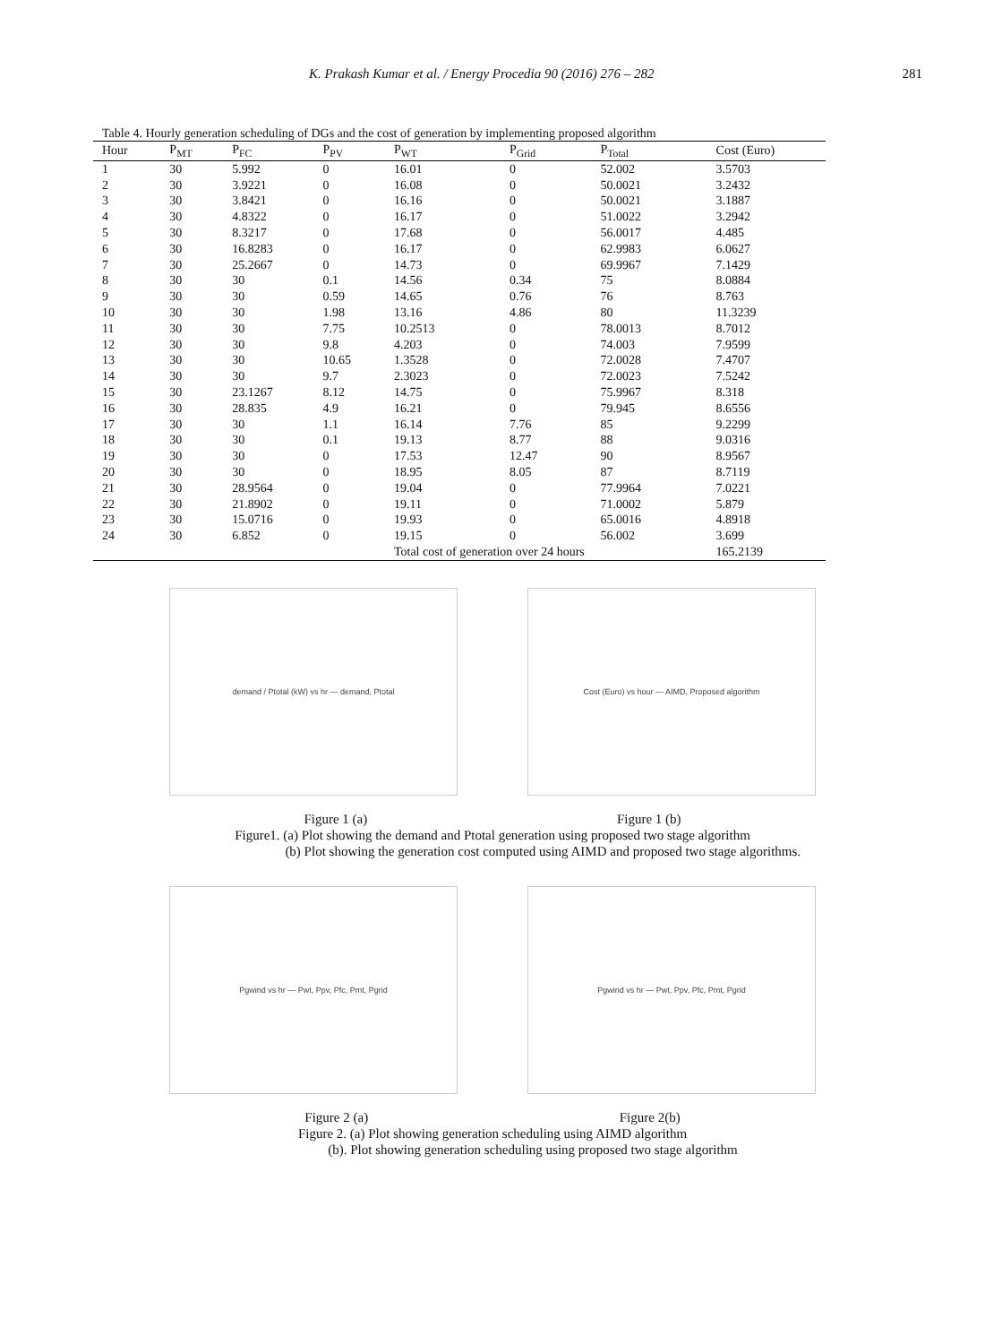K. Prakash Kumar et al. / Energy Procedia 90 (2016) 276 – 282 281
Table 4. Hourly generation scheduling of DGs and the cost of generation by implementing proposed algorithm
| Hour | P<sub>MT</sub> | P<sub>FC</sub> | P<sub>PV</sub> | P<sub>WT</sub> | P<sub>Grid</sub> | P<sub>Total</sub> | Cost (Euro) |
| --- | --- | --- | --- | --- | --- | --- | --- |
| 1 | 30 | 5.992 | 0 | 16.01 | 0 | 52.002 | 3.5703 |
| 2 | 30 | 3.9221 | 0 | 16.08 | 0 | 50.0021 | 3.2432 |
| 3 | 30 | 3.8421 | 0 | 16.16 | 0 | 50.0021 | 3.1887 |
| 4 | 30 | 4.8322 | 0 | 16.17 | 0 | 51.0022 | 3.2942 |
| 5 | 30 | 8.3217 | 0 | 17.68 | 0 | 56.0017 | 4.485 |
| 6 | 30 | 16.8283 | 0 | 16.17 | 0 | 62.9983 | 6.0627 |
| 7 | 30 | 25.2667 | 0 | 14.73 | 0 | 69.9967 | 7.1429 |
| 8 | 30 | 30 | 0.1 | 14.56 | 0.34 | 75 | 8.0884 |
| 9 | 30 | 30 | 0.59 | 14.65 | 0.76 | 76 | 8.763 |
| 10 | 30 | 30 | 1.98 | 13.16 | 4.86 | 80 | 11.3239 |
| 11 | 30 | 30 | 7.75 | 10.2513 | 0 | 78.0013 | 8.7012 |
| 12 | 30 | 30 | 9.8 | 4.203 | 0 | 74.003 | 7.9599 |
| 13 | 30 | 30 | 10.65 | 1.3528 | 0 | 72.0028 | 7.4707 |
| 14 | 30 | 30 | 9.7 | 2.3023 | 0 | 72.0023 | 7.5242 |
| 15 | 30 | 23.1267 | 8.12 | 14.75 | 0 | 75.9967 | 8.318 |
| 16 | 30 | 28.835 | 4.9 | 16.21 | 0 | 79.945 | 8.6556 |
| 17 | 30 | 30 | 1.1 | 16.14 | 7.76 | 85 | 9.2299 |
| 18 | 30 | 30 | 0.1 | 19.13 | 8.77 | 88 | 9.0316 |
| 19 | 30 | 30 | 0 | 17.53 | 12.47 | 90 | 8.9567 |
| 20 | 30 | 30 | 0 | 18.95 | 8.05 | 87 | 8.7119 |
| 21 | 30 | 28.9564 | 0 | 19.04 | 0 | 77.9964 | 7.0221 |
| 22 | 30 | 21.8902 | 0 | 19.11 | 0 | 71.0002 | 5.879 |
| 23 | 30 | 15.0716 | 0 | 19.93 | 0 | 65.0016 | 4.8918 |
| 24 | 30 | 6.852 | 0 | 19.15 | 0 | 56.002 | 3.699 |
| | | | | Total cost of generation over 24 hours | | | 165.2139 |
demand / Ptotal (kW) vs hr — demand, Ptotal Cost (Euro) vs hour — AIMD, Proposed algorithm
Figure 1 (a) Figure 1 (b)
Figure1. (a) Plot showing the demand and Ptotal generation using proposed two stage algorithm
(b) Plot showing the generation cost computed using AIMD and proposed two stage algorithms.
Pgwind vs hr — Pwt, Ppv, Pfc, Pmt, Pgrid Pgwind vs hr — Pwt, Ppv, Pfc, Pmt, Pgrid
Figure 2 (a) Figure 2(b)
Figure 2. (a) Plot showing generation scheduling using AIMD algorithm
(b). Plot showing generation scheduling using proposed two stage algorithm